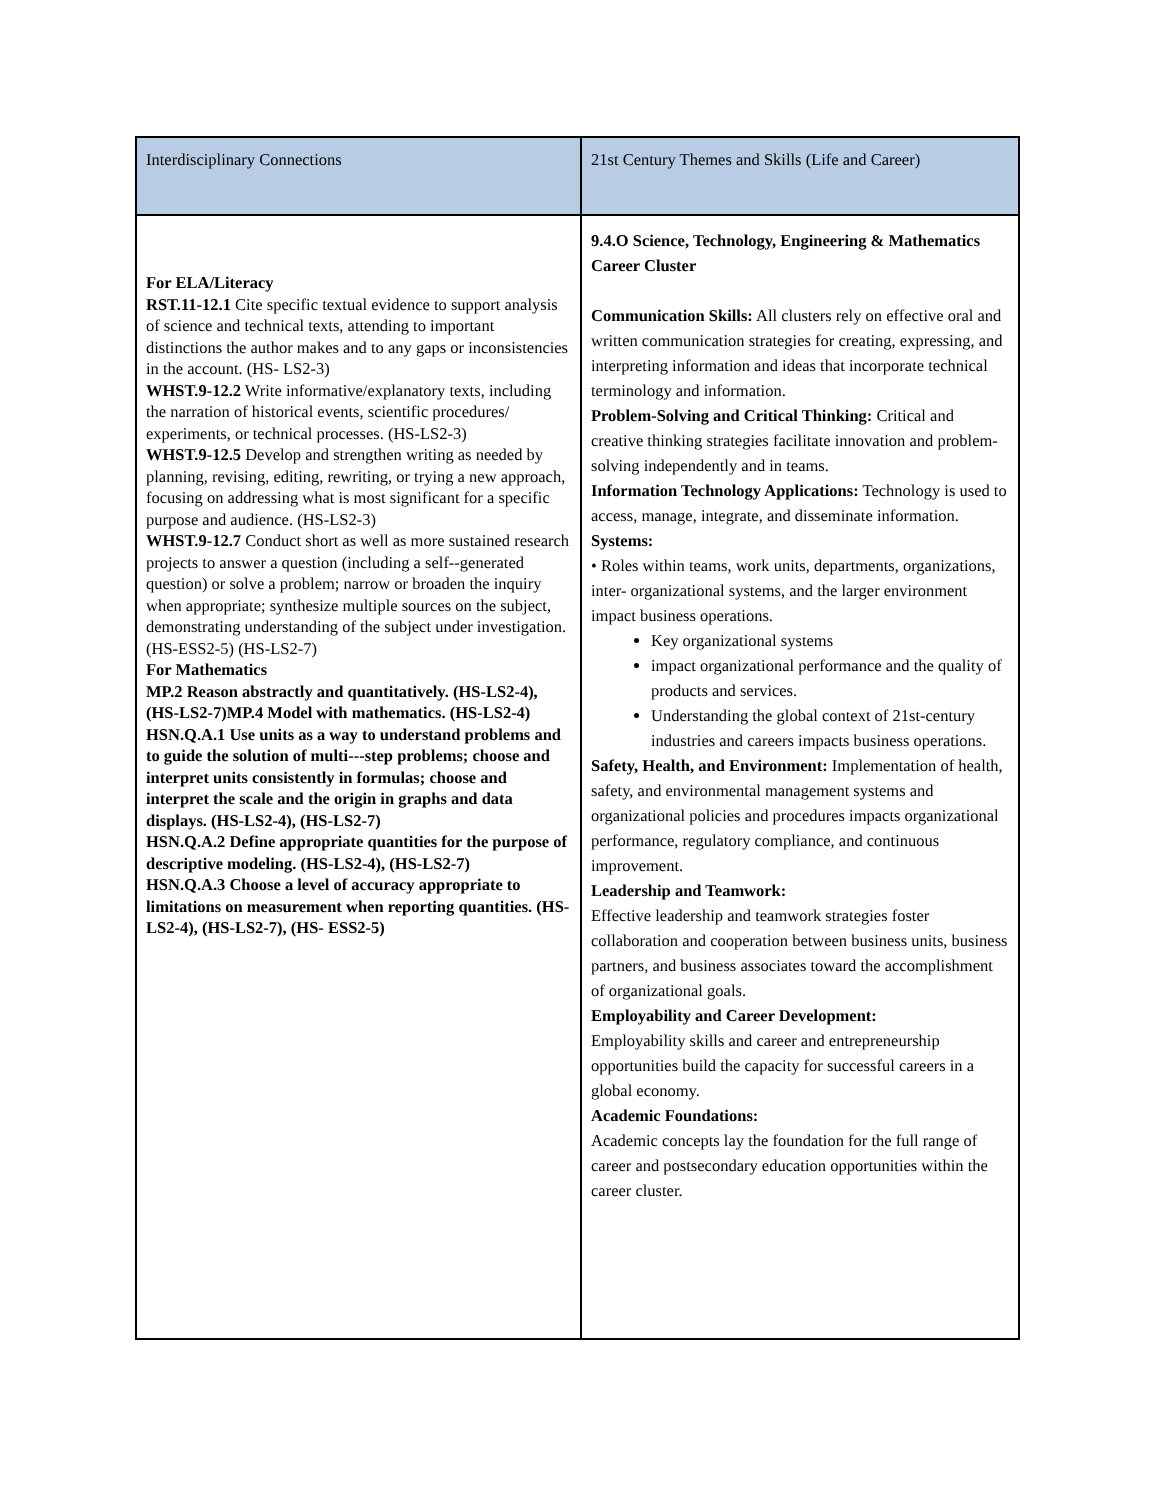| Interdisciplinary Connections | 21st Century Themes and Skills (Life and Career) |
| --- | --- |
| For ELA/Literacy RST.11-12.1 Cite specific textual evidence to support analysis of science and technical texts, attending to important distinctions the author makes and to any gaps or inconsistencies in the account. (HS- LS2-3) WHST.9-12.2 Write informative/explanatory texts, including the narration of historical events, scientific procedures/ experiments, or technical processes. (HS-LS2-3) WHST.9-12.5 Develop and strengthen writing as needed by planning, revising, editing, rewriting, or trying a new approach, focusing on addressing what is most significant for a specific purpose and audience. (HS-LS2-3) WHST.9-12.7 Conduct short as well as more sustained research projects to answer a question (including a self--generated question) or solve a problem; narrow or broaden the inquiry when appropriate; synthesize multiple sources on the subject, demonstrating understanding of the subject under investigation. (HS-ESS2-5) (HS-LS2-7) For Mathematics MP.2 Reason abstractly and quantitatively. (HS-LS2-4), (HS-LS2-7)MP.4 Model with mathematics. (HS-LS2-4) HSN.Q.A.1 Use units as a way to understand problems and to guide the solution of multi---step problems; choose and interpret units consistently in formulas; choose and interpret the scale and the origin in graphs and data displays. (HS-LS2-4), (HS-LS2-7) HSN.Q.A.2 Define appropriate quantities for the purpose of descriptive modeling. (HS-LS2-4), (HS-LS2-7) HSN.Q.A.3 Choose a level of accuracy appropriate to limitations on measurement when reporting quantities. (HS-LS2-4), (HS-LS2-7), (HS- ESS2-5) | 9.4.O Science, Technology, Engineering & Mathematics Career Cluster Communication Skills: All clusters rely on effective oral and written communication strategies for creating, expressing, and interpreting information and ideas that incorporate technical terminology and information. Problem-Solving and Critical Thinking: Critical and creative thinking strategies facilitate innovation and problem-solving independently and in teams. Information Technology Applications: Technology is used to access, manage, integrate, and disseminate information. Systems: • Roles within teams, work units, departments, organizations, inter- organizational systems, and the larger environment impact business operations. Key organizational systems impact organizational performance and the quality of products and services. Understanding the global context of 21st-century industries and careers impacts business operations. Safety, Health, and Environment: Implementation of health, safety, and environmental management systems and organizational policies and procedures impacts organizational performance, regulatory compliance, and continuous improvement. Leadership and Teamwork: Effective leadership and teamwork strategies foster collaboration and cooperation between business units, business partners, and business associates toward the accomplishment of organizational goals. Employability and Career Development: Employability skills and career and entrepreneurship opportunities build the capacity for successful careers in a global economy. Academic Foundations: Academic concepts lay the foundation for the full range of career and postsecondary education opportunities within the career cluster. |